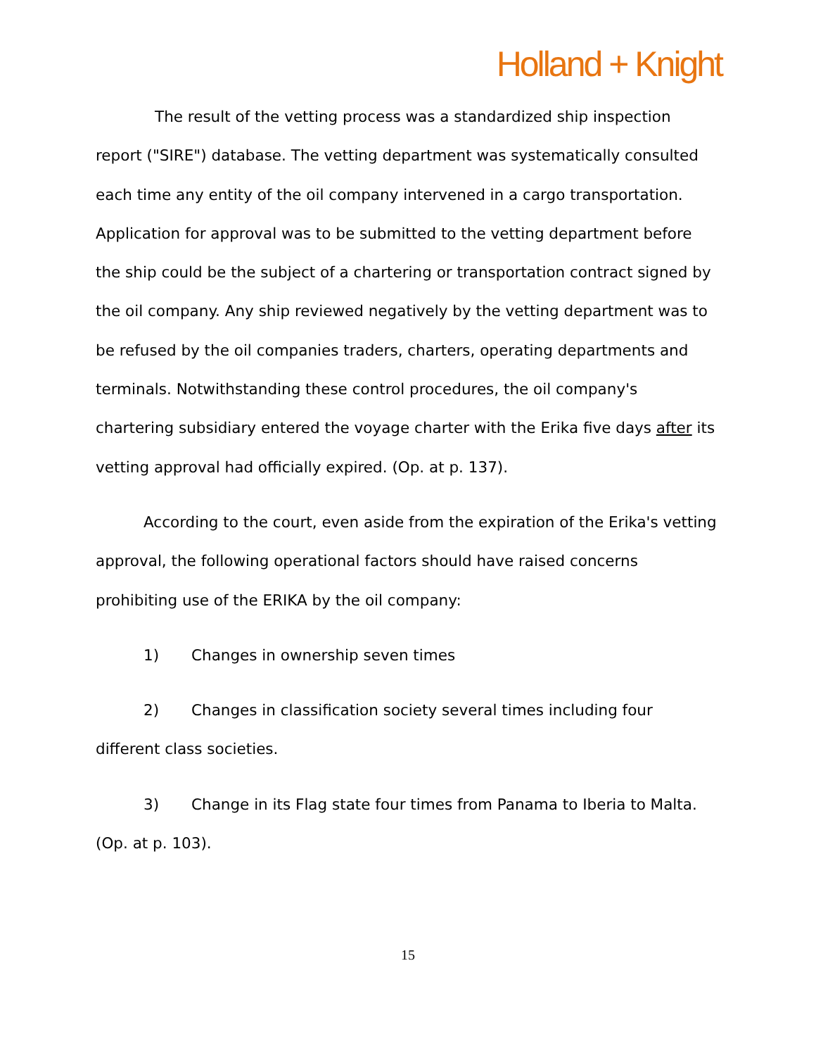Holland + Knight
The result of the vetting process was a standardized ship inspection report ("SIRE") database. The vetting department was systematically consulted each time any entity of the oil company intervened in a cargo transportation. Application for approval was to be submitted to the vetting department before the ship could be the subject of a chartering or transportation contract signed by the oil company. Any ship reviewed negatively by the vetting department was to be refused by the oil companies traders, charters, operating departments and terminals. Notwithstanding these control procedures, the oil company's chartering subsidiary entered the voyage charter with the Erika five days after its vetting approval had officially expired. (Op. at p. 137).
According to the court, even aside from the expiration of the Erika's vetting approval, the following operational factors should have raised concerns prohibiting use of the ERIKA by the oil company:
1) Changes in ownership seven times
2) Changes in classification society several times including four different class societies.
3) Change in its Flag state four times from Panama to Iberia to Malta. (Op. at p. 103).
15